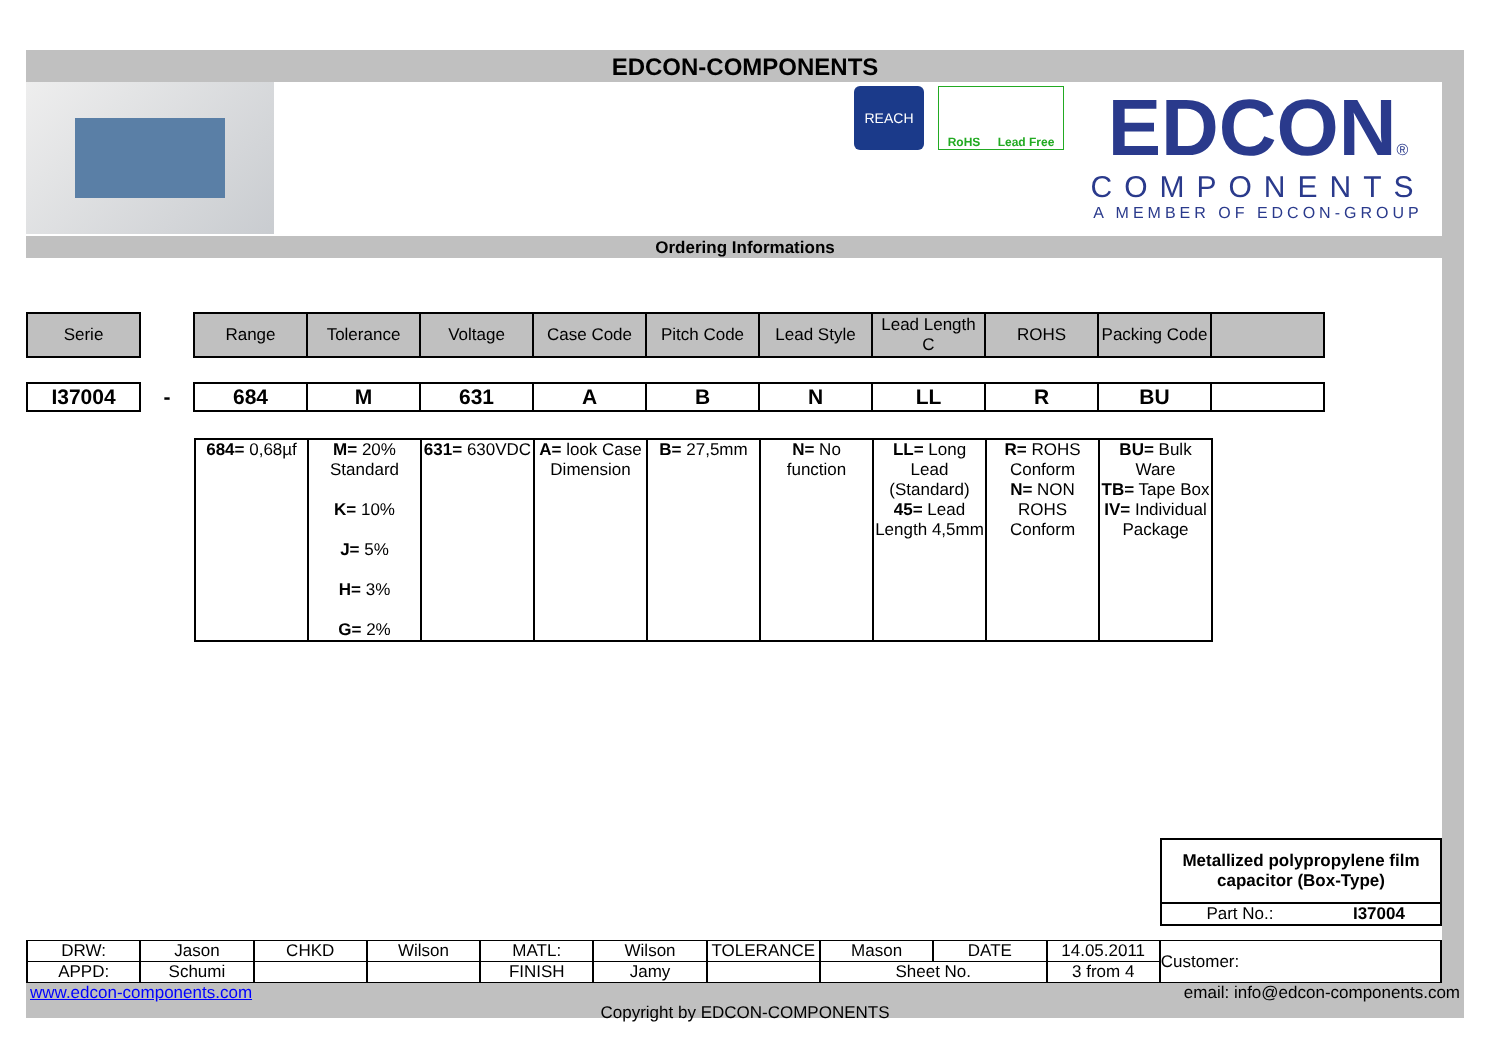EDCON-COMPONENTS
REACH
RoHS Lead Free
EDCON®
COMPONENTS
A MEMBER OF EDCON-GROUP
Ordering Informations
| Serie | | Range | Tolerance | Voltage | Case Code | Pitch Code | Lead Style | Lead Length C | ROHS | Packing Code | |
| I37004 | - | 684 | M | 631 | A | B | N | LL | R | BU | |
| 684= 0,68µf | M= 20% Standard K= 10% J= 5% H= 3% G= 2% | 631= 630VDC | A= look Case Dimension | B= 27,5mm | N= No function | LL= Long Lead (Standard) 45= Lead Length 4,5mm | R= ROHS Conform N= NON ROHS Conform | BU= Bulk Ware TB= Tape Box IV= Individual Package |
| Metallized polypropylene film capacitor (Box-Type) | |
| Part No.: | I37004 |
| DRW: | Jason | CHKD | Wilson | MATL: | Wilson | TOLERANCE | Mason | DATE | 14.05.2011 | Customer: |
| APPD: | Schumi | | | FINISH | Jamy | | Sheet No. | | 3 from 4 | |
www.edcon-components.com email: info@edcon-components.com
Copyright by EDCON-COMPONENTS